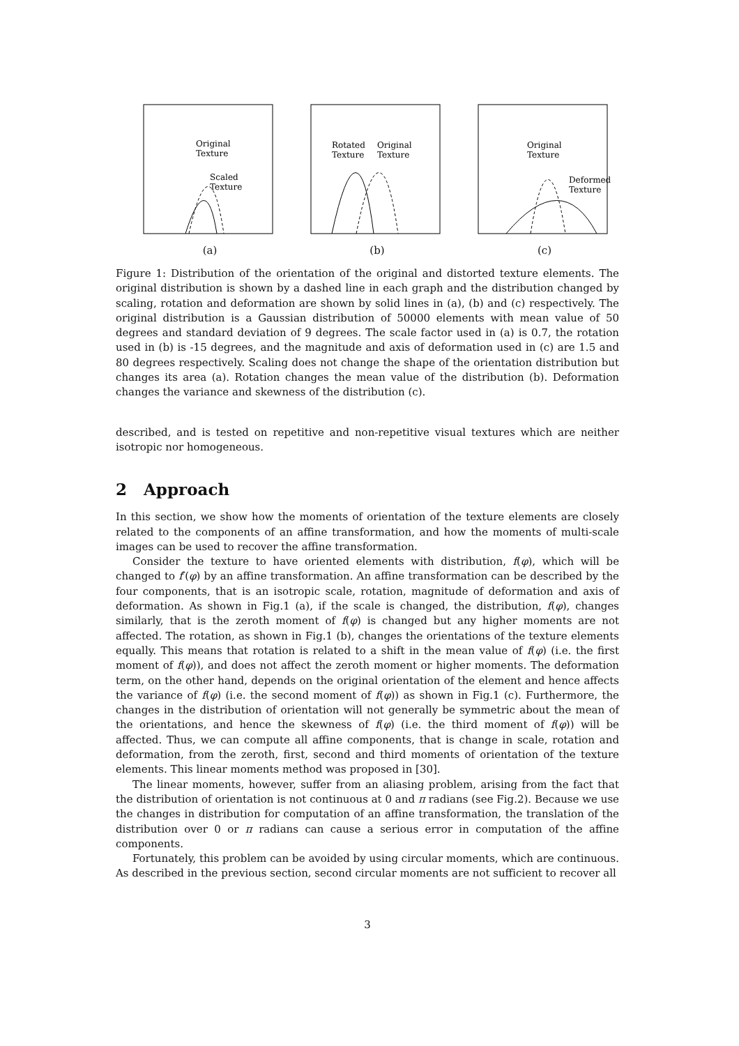Original
Texture
Scaled
Texture
(a)
Rotated
Texture
Original
Texture
(b)
Original
Texture
Deformed
Texture
(c)
Figure 1: Distribution of the orientation of the original and distorted texture elements. The original distribution is shown by a dashed line in each graph and the distribution changed by scaling, rotation and deformation are shown by solid lines in (a), (b) and (c) respectively. The original distribution is a Gaussian distribution of 50000 elements with mean value of 50 degrees and standard deviation of 9 degrees. The scale factor used in (a) is 0.7, the rotation used in (b) is -15 degrees, and the magnitude and axis of deformation used in (c) are 1.5 and 80 degrees respectively. Scaling does not change the shape of the orientation distribution but changes its area (a). Rotation changes the mean value of the distribution (b). Deformation changes the variance and skewness of the distribution (c).
described, and is tested on repetitive and non-repetitive visual textures which are neither isotropic nor homogeneous.
2 Approach
In this section, we show how the moments of orientation of the texture elements are closely related to the components of an affine transformation, and how the moments of multi-scale images can be used to recover the affine transformation.
Consider the texture to have oriented elements with distribution, f(φ), which will be changed to f′(φ) by an affine transformation. An affine transformation can be described by the four components, that is an isotropic scale, rotation, magnitude of deformation and axis of deformation. As shown in Fig.1 (a), if the scale is changed, the distribution, f(φ), changes similarly, that is the zeroth moment of f(φ) is changed but any higher moments are not affected. The rotation, as shown in Fig.1 (b), changes the orientations of the texture elements equally. This means that rotation is related to a shift in the mean value of f(φ) (i.e. the first moment of f(φ)), and does not affect the zeroth moment or higher moments. The deformation term, on the other hand, depends on the original orientation of the element and hence affects the variance of f(φ) (i.e. the second moment of f(φ)) as shown in Fig.1 (c). Furthermore, the changes in the distribution of orientation will not generally be symmetric about the mean of the orientations, and hence the skewness of f(φ) (i.e. the third moment of f(φ)) will be affected. Thus, we can compute all affine components, that is change in scale, rotation and deformation, from the zeroth, first, second and third moments of orientation of the texture elements. This linear moments method was proposed in [30].
The linear moments, however, suffer from an aliasing problem, arising from the fact that the distribution of orientation is not continuous at 0 and π radians (see Fig.2). Because we use the changes in distribution for computation of an affine transformation, the translation of the distribution over 0 or π radians can cause a serious error in computation of the affine components.
Fortunately, this problem can be avoided by using circular moments, which are continuous. As described in the previous section, second circular moments are not sufficient to recover all
3